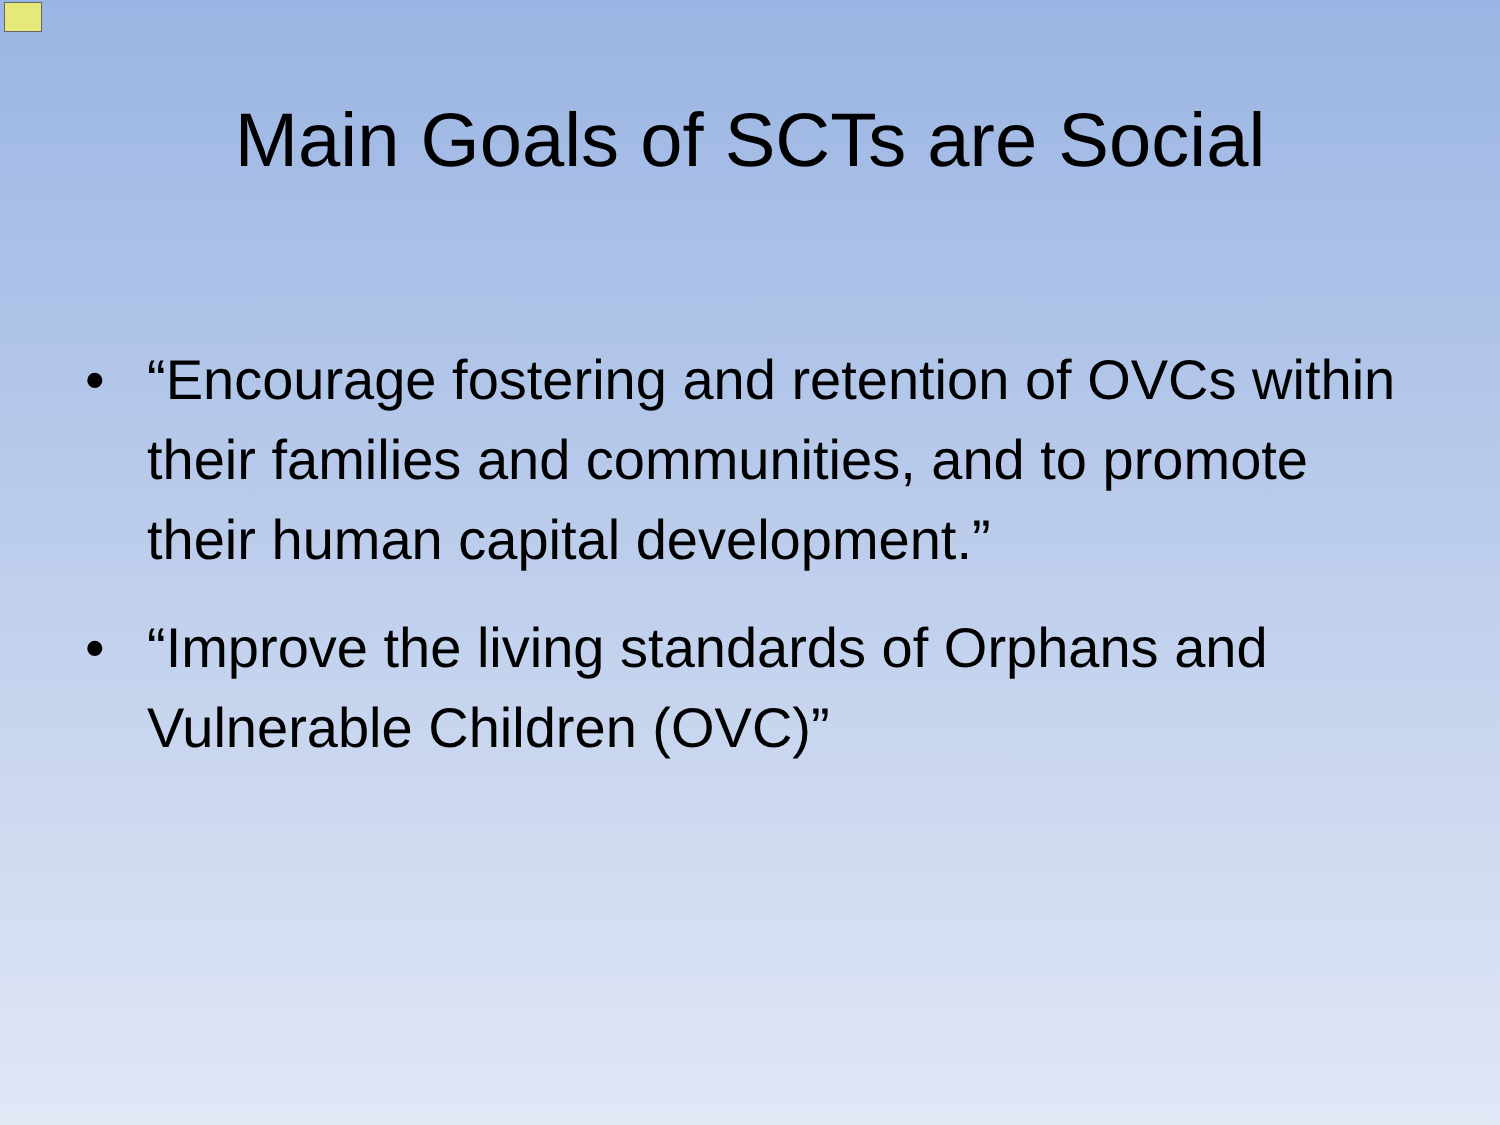Main Goals of SCTs are Social
• “Encourage fostering and retention of OVCs within their families and communities, and to promote their human capital development.”
• “Improve the living standards of Orphans and Vulnerable Children (OVC)”